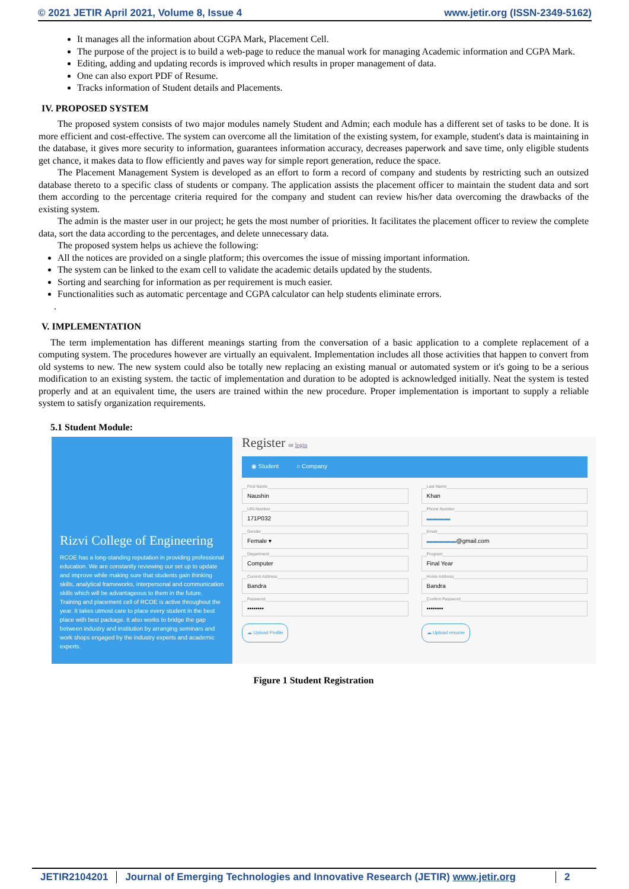© 2021 JETIR April 2021, Volume 8, Issue 4 www.jetir.org (ISSN-2349-5162)
It manages all the information about CGPA Mark, Placement Cell.
The purpose of the project is to build a web-page to reduce the manual work for managing Academic information and CGPA Mark.
Editing, adding and updating records is improved which results in proper management of data.
One can also export PDF of Resume.
Tracks information of Student details and Placements.
IV. PROPOSED SYSTEM
The proposed system consists of two major modules namely Student and Admin; each module has a different set of tasks to be done. It is more efficient and cost-effective. The system can overcome all the limitation of the existing system, for example, student's data is maintaining in the database, it gives more security to information, guarantees information accuracy, decreases paperwork and save time, only eligible students get chance, it makes data to flow efficiently and paves way for simple report generation, reduce the space.
The Placement Management System is developed as an effort to form a record of company and students by restricting such an outsized database thereto to a specific class of students or company. The application assists the placement officer to maintain the student data and sort them according to the percentage criteria required for the company and student can review his/her data overcoming the drawbacks of the existing system.
The admin is the master user in our project; he gets the most number of priorities. It facilitates the placement officer to review the complete data, sort the data according to the percentages, and delete unnecessary data.
The proposed system helps us achieve the following:
All the notices are provided on a single platform; this overcomes the issue of missing important information.
The system can be linked to the exam cell to validate the academic details updated by the students.
Sorting and searching for information as per requirement is much easier.
Functionalities such as automatic percentage and CGPA calculator can help students eliminate errors.
.
V. IMPLEMENTATION
The term implementation has different meanings starting from the conversation of a basic application to a complete replacement of a computing system. The procedures however are virtually an equivalent. Implementation includes all those activities that happen to convert from old systems to new. The new system could also be totally new replacing an existing manual or automated system or it's going to be a serious modification to an existing system. the tactic of implementation and duration to be adopted is acknowledged initially. Neat the system is tested properly and at an equivalent time, the users are trained within the new procedure. Proper implementation is important to supply a reliable system to satisfy organization requirements.
5.1 Student Module:
Rizvi College of Engineering
RCOE has a long-standing reputation in providing professional education. We are constantly reviewing our set up to update and improve while making sure that students gain thinking skills, analytical frameworks, interpersonal and communication skills which will be advantageous to them in the future. Training and placement cell of RCOE is active throughout the year. It takes utmost care to place every student in the best place with best package. It also works to bridge the gap between industry and institution by arranging seminars and work shops engaged by the industry experts and academic experts.
Register or login
◉ Student ○ Company
First Name
Naushin
Last Name
Khan
UIN Number
171P032
Phone Number
▬▬▬▬
Gender
Female ▾
Email
▬▬▬▬▬@gmail.com
Department
Computer
Program
Final Year
Current Address
Bandra
Home Address
Bandra
Password
••••••••
Confirm Password
••••••••
☁ Upload Profile
☁ Upload resume
Figure 1 Student Registration
JETIR2104201 Journal of Emerging Technologies and Innovative Research (JETIR) www.jetir.org
2